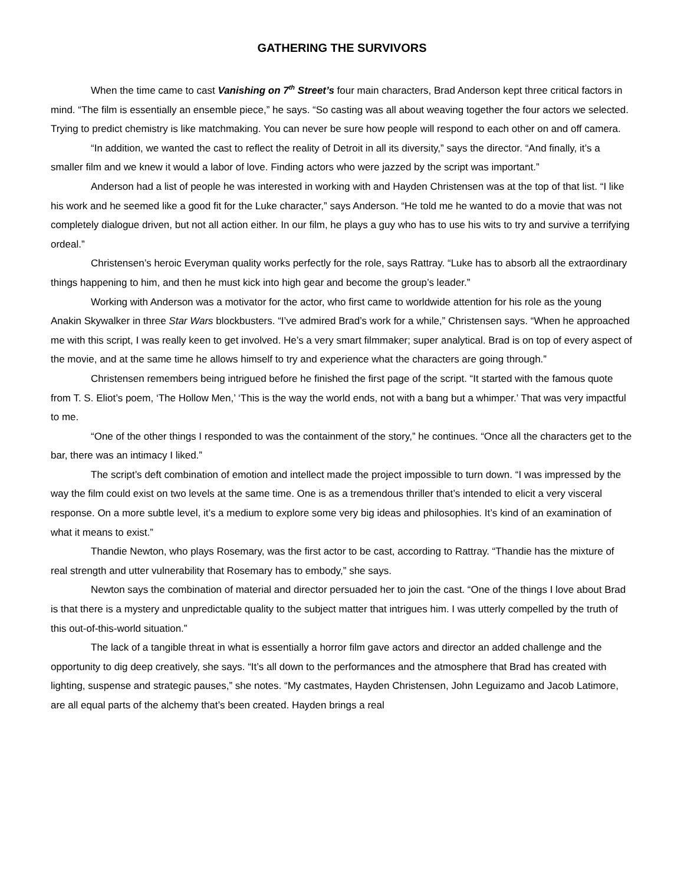GATHERING THE SURVIVORS
When the time came to cast Vanishing on 7<sup>th</sup> Street’s four main characters, Brad Anderson kept three critical factors in mind. “The film is essentially an ensemble piece,” he says. “So casting was all about weaving together the four actors we selected. Trying to predict chemistry is like matchmaking. You can never be sure how people will respond to each other on and off camera.
“In addition, we wanted the cast to reflect the reality of Detroit in all its diversity,” says the director. “And finally, it’s a smaller film and we knew it would a labor of love. Finding actors who were jazzed by the script was important.”
Anderson had a list of people he was interested in working with and Hayden Christensen was at the top of that list. “I like his work and he seemed like a good fit for the Luke character,” says Anderson. “He told me he wanted to do a movie that was not completely dialogue driven, but not all action either. In our film, he plays a guy who has to use his wits to try and survive a terrifying ordeal.”
Christensen’s heroic Everyman quality works perfectly for the role, says Rattray. “Luke has to absorb all the extraordinary things happening to him, and then he must kick into high gear and become the group’s leader.”
Working with Anderson was a motivator for the actor, who first came to worldwide attention for his role as the young Anakin Skywalker in three Star Wars blockbusters. “I’ve admired Brad’s work for a while,” Christensen says. “When he approached me with this script, I was really keen to get involved. He’s a very smart filmmaker; super analytical. Brad is on top of every aspect of the movie, and at the same time he allows himself to try and experience what the characters are going through.”
Christensen remembers being intrigued before he finished the first page of the script. “It started with the famous quote from T. S. Eliot’s poem, ‘The Hollow Men,’ ‘This is the way the world ends, not with a bang but a whimper.’ That was very impactful to me.
“One of the other things I responded to was the containment of the story,” he continues. “Once all the characters get to the bar, there was an intimacy I liked.”
The script’s deft combination of emotion and intellect made the project impossible to turn down. “I was impressed by the way the film could exist on two levels at the same time. One is as a tremendous thriller that’s intended to elicit a very visceral response. On a more subtle level, it’s a medium to explore some very big ideas and philosophies. It’s kind of an examination of what it means to exist.”
Thandie Newton, who plays Rosemary, was the first actor to be cast, according to Rattray. “Thandie has the mixture of real strength and utter vulnerability that Rosemary has to embody,” she says.
Newton says the combination of material and director persuaded her to join the cast. “One of the things I love about Brad is that there is a mystery and unpredictable quality to the subject matter that intrigues him. I was utterly compelled by the truth of this out-of-this-world situation.”
The lack of a tangible threat in what is essentially a horror film gave actors and director an added challenge and the opportunity to dig deep creatively, she says. “It’s all down to the performances and the atmosphere that Brad has created with lighting, suspense and strategic pauses,” she notes. “My castmates, Hayden Christensen, John Leguizamo and Jacob Latimore, are all equal parts of the alchemy that’s been created. Hayden brings a real